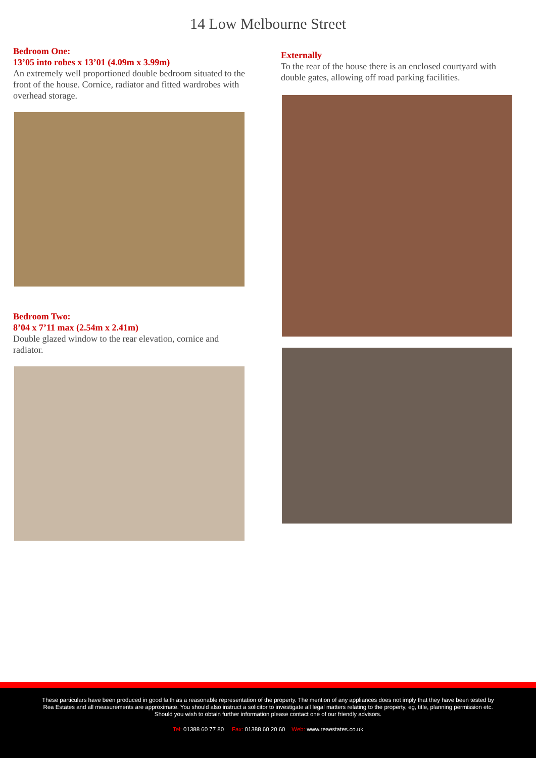14 Low Melbourne Street
Bedroom One:
13’05 into robes x 13’01 (4.09m x 3.99m)
An extremely well proportioned double bedroom situated to the front of the house. Cornice, radiator and fitted wardrobes with overhead storage.
Bedroom Two:
8’04 x 7’11 max (2.54m x 2.41m)
Double glazed window to the rear elevation, cornice and radiator.
Externally
To the rear of the house there is an enclosed courtyard with double gates, allowing off road parking facilities.
These particulars have been produced in good faith as a reasonable representation of the property. The mention of any appliances does not imply that they have been tested by Rea Estates and all measurements are approximate. You should also instruct a solicitor to investigate all legal matters relating to the property, eg, title, planning permission etc. Should you wish to obtain further information please contact one of our friendly advisors.
Tel: 01388 60 77 80 Fax: 01388 60 20 60 Web: www.reaestates.co.uk